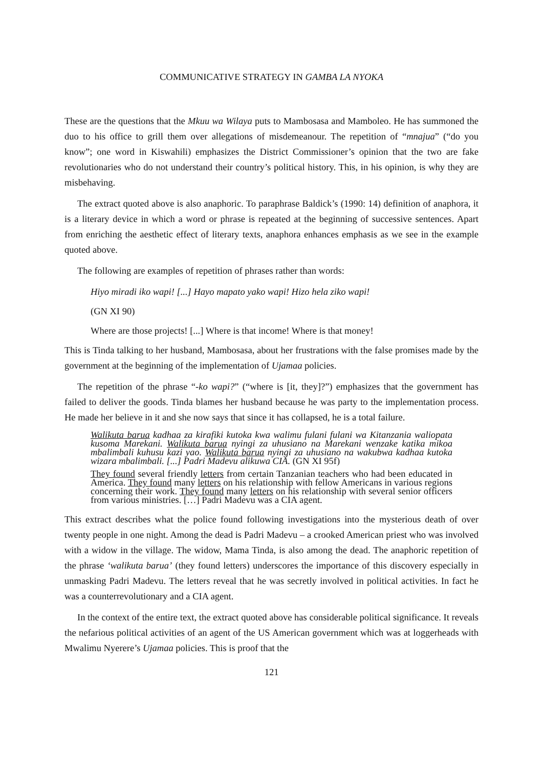COMMUNICATIVE STRATEGY IN GAMBA LA NYOKA
These are the questions that the Mkuu wa Wilaya puts to Mambosasa and Mamboleo. He has summoned the duo to his office to grill them over allegations of misdemeanour. The repetition of “mnajua” (“do you know”; one word in Kiswahili) emphasizes the District Commissioner’s opinion that the two are fake revolutionaries who do not understand their country’s political history. This, in his opinion, is why they are misbehaving.
The extract quoted above is also anaphoric. To paraphrase Baldick’s (1990: 14) definition of anaphora, it is a literary device in which a word or phrase is repeated at the beginning of successive sentences. Apart from enriching the aesthetic effect of literary texts, anaphora enhances emphasis as we see in the example quoted above.
The following are examples of repetition of phrases rather than words:
Hiyo miradi iko wapi! [...] Hayo mapato yako wapi! Hizo hela ziko wapi!
(GN XI 90)
Where are those projects! [...] Where is that income! Where is that money!
This is Tinda talking to her husband, Mambosasa, about her frustrations with the false promises made by the government at the beginning of the implementation of Ujamaa policies.
The repetition of the phrase “-ko wapi?” (“where is [it, they]?”) emphasizes that the government has failed to deliver the goods. Tinda blames her husband because he was party to the implementation process. He made her believe in it and she now says that since it has collapsed, he is a total failure.
Walikuta barua kadhaa za kirafiki kutoka kwa walimu fulani fulani wa Kitanzania waliopata kusoma Marekani. Walikuta barua nyingi za uhusiano na Marekani wenzake katika mikoa mbalimbali kuhusu kazi yao. Walikuta barua nyingi za uhusiano na wakubwa kadhaa kutoka wizara mbalimbali. [...] Padri Madevu alikuwa CIA. (GN XI 95f)
They found several friendly letters from certain Tanzanian teachers who had been educated in America. They found many letters on his relationship with fellow Americans in various regions concerning their work. They found many letters on his relationship with several senior officers from various ministries. […] Padri Madevu was a CIA agent.
This extract describes what the police found following investigations into the mysterious death of over twenty people in one night. Among the dead is Padri Madevu – a crooked American priest who was involved with a widow in the village. The widow, Mama Tinda, is also among the dead. The anaphoric repetition of the phrase ‘walikuta barua’ (they found letters) underscores the importance of this discovery especially in unmasking Padri Madevu. The letters reveal that he was secretly involved in political activities. In fact he was a counterrevolutionary and a CIA agent.
In the context of the entire text, the extract quoted above has considerable political significance. It reveals the nefarious political activities of an agent of the US American government which was at loggerheads with Mwalimu Nyerere’s Ujamaa policies. This is proof that the
121